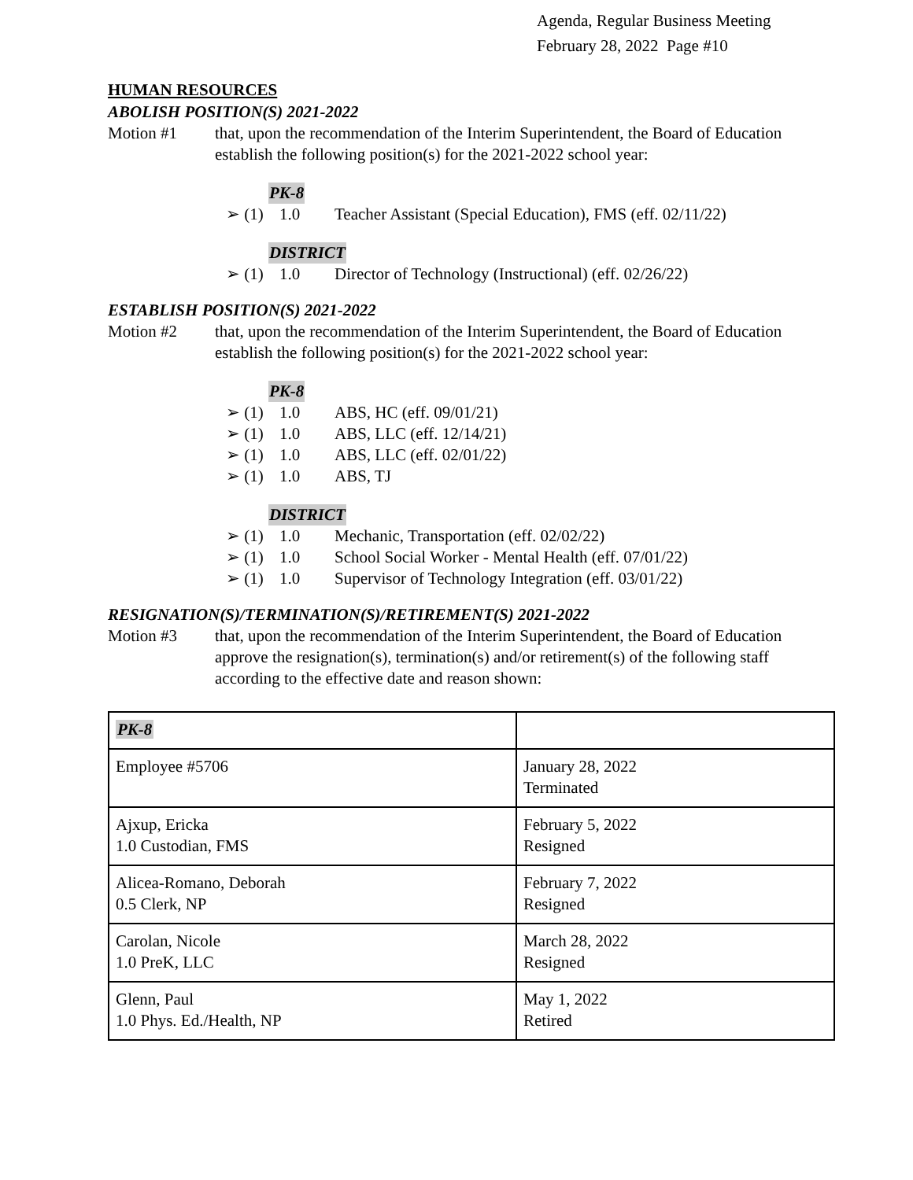Agenda, Regular Business Meeting
February 28, 2022 Page #10
HUMAN RESOURCES
ABOLISH POSITION(S) 2021-2022
Motion #1 that, upon the recommendation of the Interim Superintendent, the Board of Education establish the following position(s) for the 2021-2022 school year:
PK-8
➢ (1) 1.0 Teacher Assistant (Special Education), FMS (eff. 02/11/22)
DISTRICT
➢ (1) 1.0 Director of Technology (Instructional) (eff. 02/26/22)
ESTABLISH POSITION(S) 2021-2022
Motion #2 that, upon the recommendation of the Interim Superintendent, the Board of Education establish the following position(s) for the 2021-2022 school year:
PK-8
➢ (1) 1.0 ABS, HC (eff. 09/01/21)
➢ (1) 1.0 ABS, LLC (eff. 12/14/21)
➢ (1) 1.0 ABS, LLC (eff. 02/01/22)
➢ (1) 1.0 ABS, TJ
DISTRICT
➢ (1) 1.0 Mechanic, Transportation (eff. 02/02/22)
➢ (1) 1.0 School Social Worker - Mental Health (eff. 07/01/22)
➢ (1) 1.0 Supervisor of Technology Integration (eff. 03/01/22)
RESIGNATION(S)/TERMINATION(S)/RETIREMENT(S) 2021-2022
Motion #3 that, upon the recommendation of the Interim Superintendent, the Board of Education approve the resignation(s), termination(s) and/or retirement(s) of the following staff according to the effective date and reason shown:
| PK-8 | |
| Employee #5706 | January 28, 2022 Terminated |
| Ajxup, Ericka 1.0 Custodian, FMS | February 5, 2022 Resigned |
| Alicea-Romano, Deborah 0.5 Clerk, NP | February 7, 2022 Resigned |
| Carolan, Nicole 1.0 PreK, LLC | March 28, 2022 Resigned |
| Glenn, Paul 1.0 Phys. Ed./Health, NP | May 1, 2022 Retired |